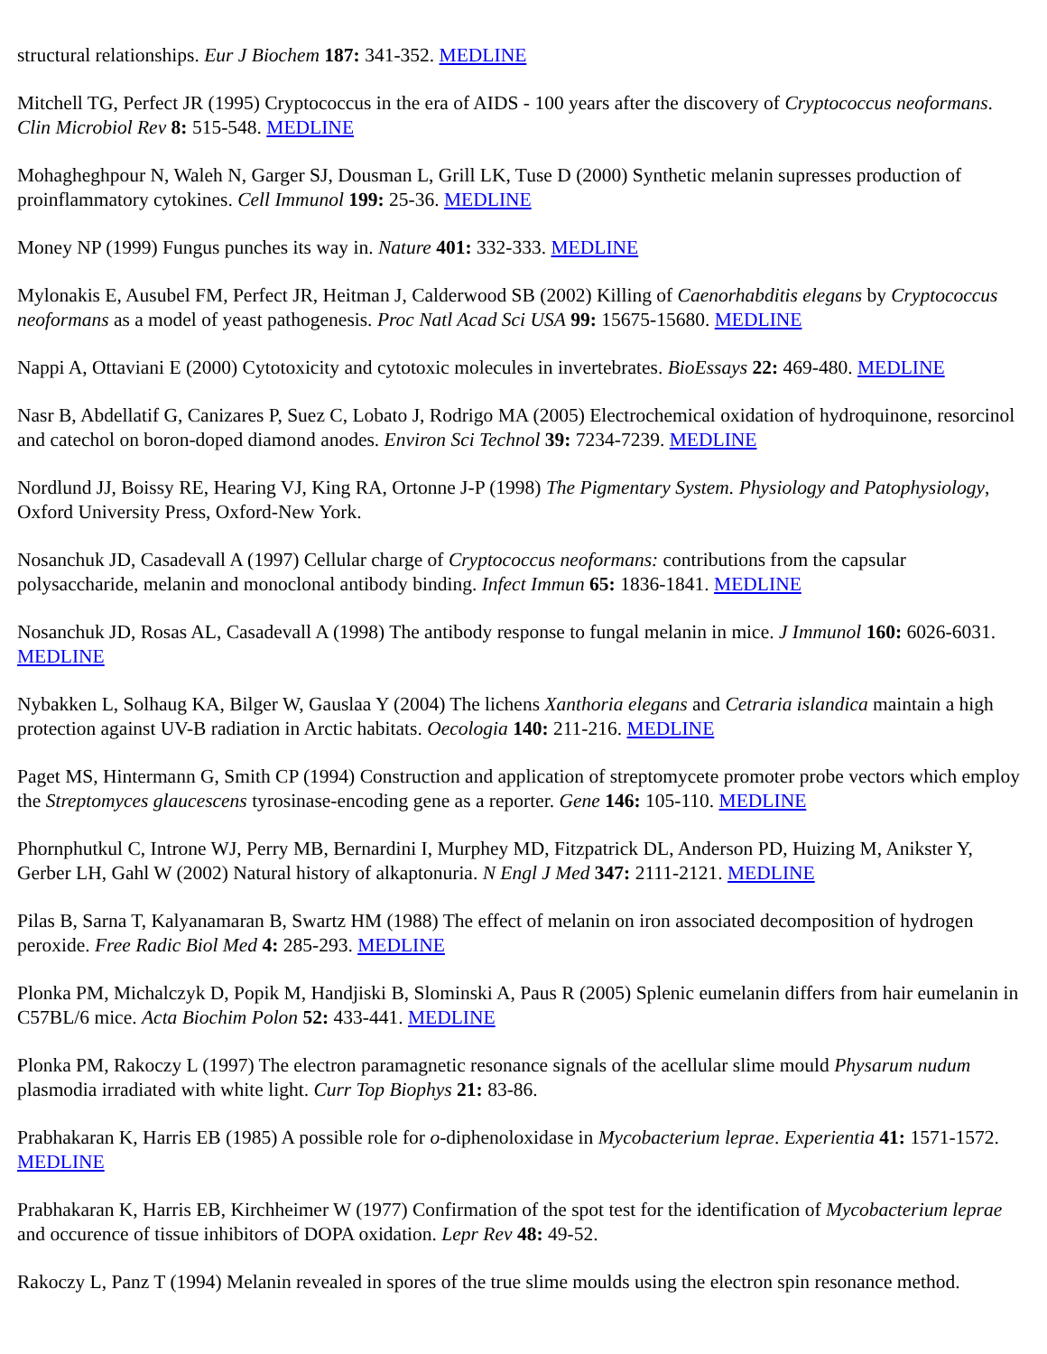structural relationships. Eur J Biochem 187: 341-352. MEDLINE
Mitchell TG, Perfect JR (1995) Cryptococcus in the era of AIDS - 100 years after the discovery of Cryptococcus neoformans. Clin Microbiol Rev 8: 515-548. MEDLINE
Mohagheghpour N, Waleh N, Garger SJ, Dousman L, Grill LK, Tuse D (2000) Synthetic melanin supresses production of proinflammatory cytokines. Cell Immunol 199: 25-36. MEDLINE
Money NP (1999) Fungus punches its way in. Nature 401: 332-333. MEDLINE
Mylonakis E, Ausubel FM, Perfect JR, Heitman J, Calderwood SB (2002) Killing of Caenorhabditis elegans by Cryptococcus neoformans as a model of yeast pathogenesis. Proc Natl Acad Sci USA 99: 15675-15680. MEDLINE
Nappi A, Ottaviani E (2000) Cytotoxicity and cytotoxic molecules in invertebrates. BioEssays 22: 469-480. MEDLINE
Nasr B, Abdellatif G, Canizares P, Suez C, Lobato J, Rodrigo MA (2005) Electrochemical oxidation of hydroquinone, resorcinol and catechol on boron-doped diamond anodes. Environ Sci Technol 39: 7234-7239. MEDLINE
Nordlund JJ, Boissy RE, Hearing VJ, King RA, Ortonne J-P (1998) The Pigmentary System. Physiology and Patophysiology, Oxford University Press, Oxford-New York.
Nosanchuk JD, Casadevall A (1997) Cellular charge of Cryptococcus neoformans: contributions from the capsular polysaccharide, melanin and monoclonal antibody binding. Infect Immun 65: 1836-1841. MEDLINE
Nosanchuk JD, Rosas AL, Casadevall A (1998) The antibody response to fungal melanin in mice. J Immunol 160: 6026-6031. MEDLINE
Nybakken L, Solhaug KA, Bilger W, Gauslaa Y (2004) The lichens Xanthoria elegans and Cetraria islandica maintain a high protection against UV-B radiation in Arctic habitats. Oecologia 140: 211-216. MEDLINE
Paget MS, Hintermann G, Smith CP (1994) Construction and application of streptomycete promoter probe vectors which employ the Streptomyces glaucescens tyrosinase-encoding gene as a reporter. Gene 146: 105-110. MEDLINE
Phornphutkul C, Introne WJ, Perry MB, Bernardini I, Murphey MD, Fitzpatrick DL, Anderson PD, Huizing M, Anikster Y, Gerber LH, Gahl W (2002) Natural history of alkaptonuria. N Engl J Med 347: 2111-2121. MEDLINE
Pilas B, Sarna T, Kalyanamaran B, Swartz HM (1988) The effect of melanin on iron associated decomposition of hydrogen peroxide. Free Radic Biol Med 4: 285-293. MEDLINE
Plonka PM, Michalczyk D, Popik M, Handjiski B, Slominski A, Paus R (2005) Splenic eumelanin differs from hair eumelanin in C57BL/6 mice. Acta Biochim Polon 52: 433-441. MEDLINE
Plonka PM, Rakoczy L (1997) The electron paramagnetic resonance signals of the acellular slime mould Physarum nudum plasmodia irradiated with white light. Curr Top Biophys 21: 83-86.
Prabhakaran K, Harris EB (1985) A possible role for o-diphenoloxidase in Mycobacterium leprae. Experientia 41: 1571-1572. MEDLINE
Prabhakaran K, Harris EB, Kirchheimer W (1977) Confirmation of the spot test for the identification of Mycobacterium leprae and occurence of tissue inhibitors of DOPA oxidation. Lepr Rev 48: 49-52.
Rakoczy L, Panz T (1994) Melanin revealed in spores of the true slime moulds using the electron spin resonance method.